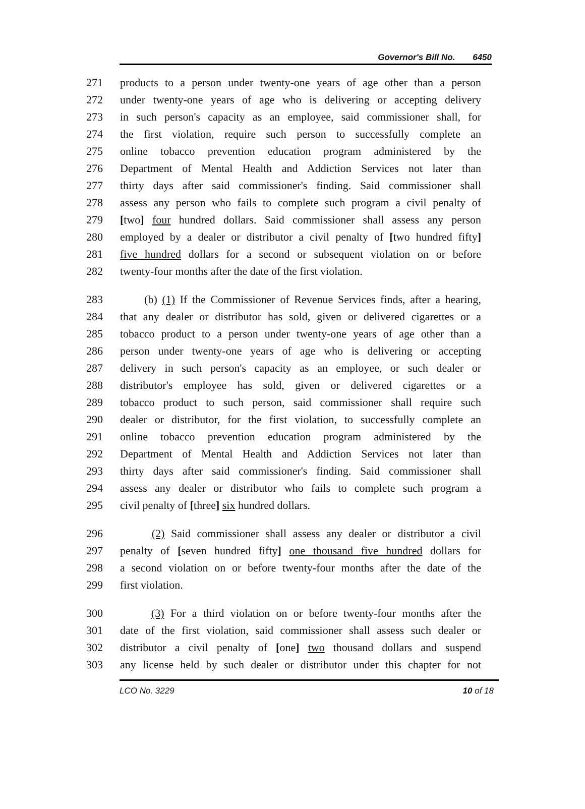Governor's Bill No. 6450
271 products to a person under twenty-one years of age other than a person
272 under twenty-one years of age who is delivering or accepting delivery
273 in such person's capacity as an employee, said commissioner shall, for
274 the first violation, require such person to successfully complete an
275 online tobacco prevention education program administered by the
276 Department of Mental Health and Addiction Services not later than
277 thirty days after said commissioner's finding. Said commissioner shall
278 assess any person who fails to complete such program a civil penalty of
279 [two] four hundred dollars. Said commissioner shall assess any person
280 employed by a dealer or distributor a civil penalty of [two hundred fifty]
281 five hundred dollars for a second or subsequent violation on or before
282 twenty-four months after the date of the first violation.
283 (b) (1) If the Commissioner of Revenue Services finds, after a hearing,
284 that any dealer or distributor has sold, given or delivered cigarettes or a
285 tobacco product to a person under twenty-one years of age other than a
286 person under twenty-one years of age who is delivering or accepting
287 delivery in such person's capacity as an employee, or such dealer or
288 distributor's employee has sold, given or delivered cigarettes or a
289 tobacco product to such person, said commissioner shall require such
290 dealer or distributor, for the first violation, to successfully complete an
291 online tobacco prevention education program administered by the
292 Department of Mental Health and Addiction Services not later than
293 thirty days after said commissioner's finding. Said commissioner shall
294 assess any dealer or distributor who fails to complete such program a
295 civil penalty of [three] six hundred dollars.
296 (2) Said commissioner shall assess any dealer or distributor a civil
297 penalty of [seven hundred fifty] one thousand five hundred dollars for
298 a second violation on or before twenty-four months after the date of the
299 first violation.
300 (3) For a third violation on or before twenty-four months after the
301 date of the first violation, said commissioner shall assess such dealer or
302 distributor a civil penalty of [one] two thousand dollars and suspend
303 any license held by such dealer or distributor under this chapter for not
LCO No. 3229 10 of 18